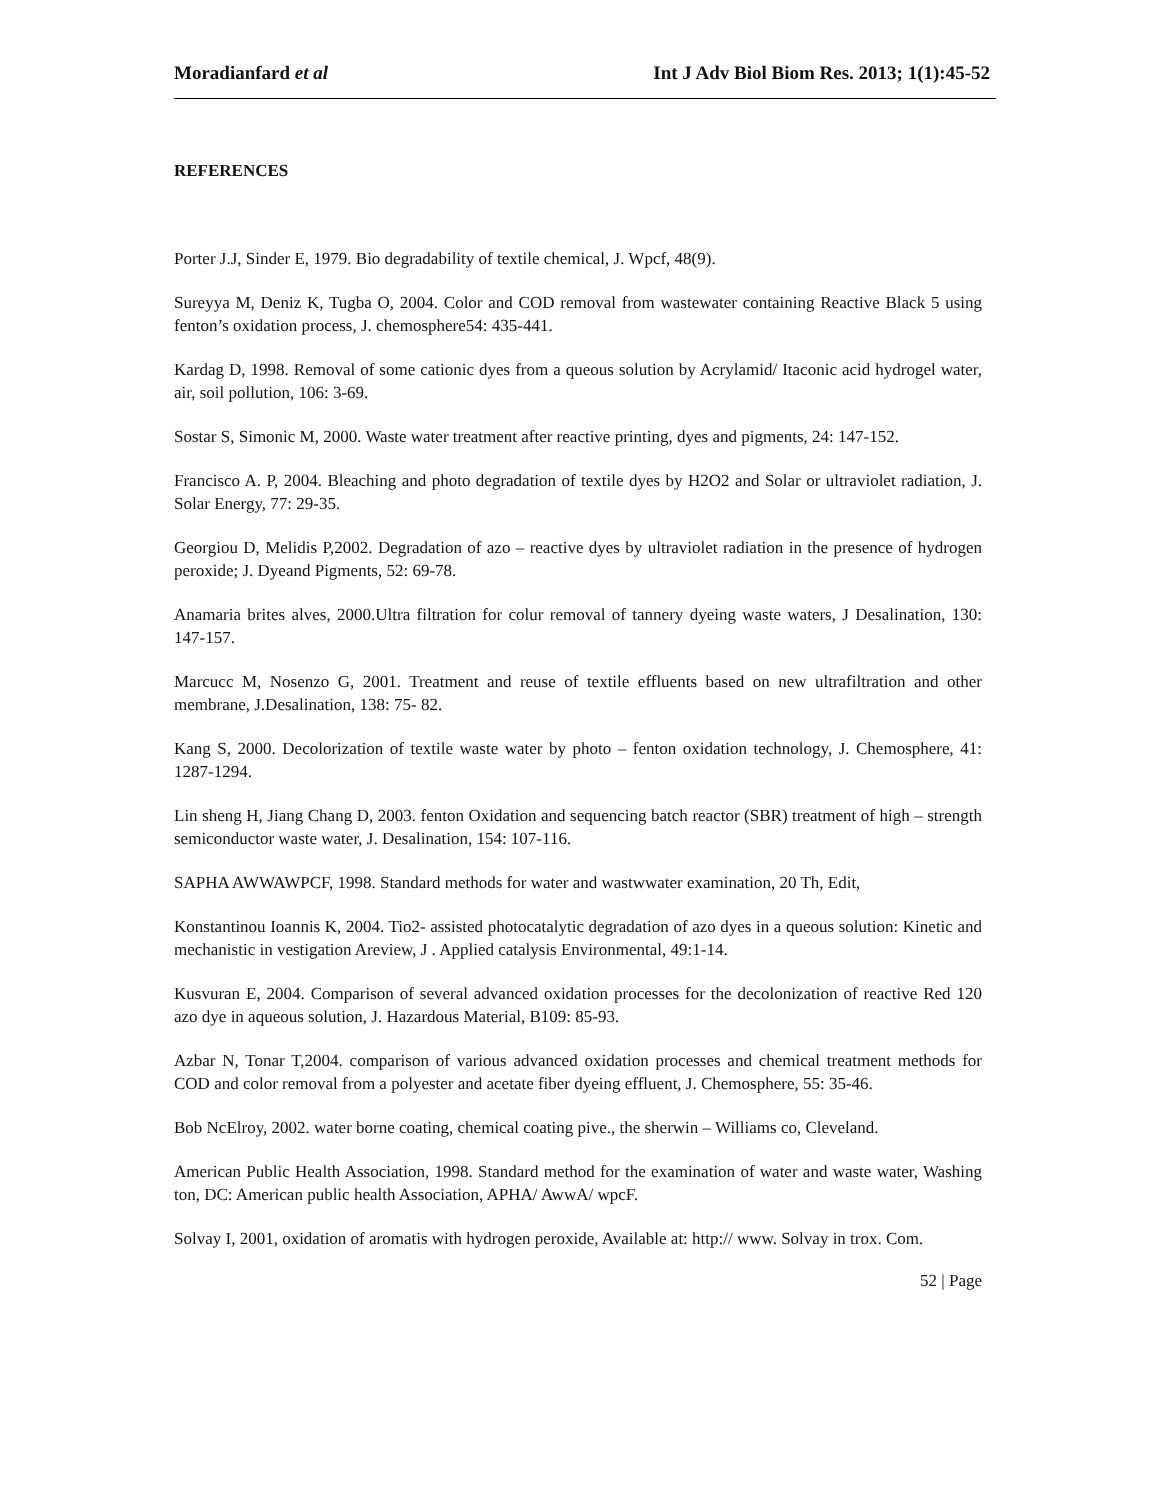Moradianfard et al Int J Adv Biol Biom Res. 2013; 1(1):45-52
REFERENCES
Porter J.J, Sinder E, 1979. Bio degradability of textile chemical, J. Wpcf, 48(9).
Sureyya M, Deniz K, Tugba O, 2004. Color and COD removal from wastewater containing Reactive Black 5 using fenton’s oxidation process, J. chemosphere54: 435-441.
Kardag D, 1998. Removal of some cationic dyes from a queous solution by Acrylamid/ Itaconic acid hydrogel water, air, soil pollution, 106: 3-69.
Sostar S, Simonic M, 2000. Waste water treatment after reactive printing, dyes and pigments, 24: 147-152.
Francisco A. P, 2004. Bleaching and photo degradation of textile dyes by H2O2 and Solar or ultraviolet radiation, J. Solar Energy, 77: 29-35.
Georgiou D, Melidis P,2002. Degradation of azo – reactive dyes by ultraviolet radiation in the presence of hydrogen peroxide; J. Dyeand Pigments, 52: 69-78.
Anamaria brites alves, 2000.Ultra filtration for colur removal of tannery dyeing waste waters, J Desalination, 130: 147-157.
Marcucc M, Nosenzo G, 2001. Treatment and reuse of textile effluents based on new ultrafiltration and other membrane, J.Desalination, 138: 75- 82.
Kang S, 2000. Decolorization of textile waste water by photo – fenton oxidation technology, J. Chemosphere, 41: 1287-1294.
Lin sheng H, Jiang Chang D, 2003. fenton Oxidation and sequencing batch reactor (SBR) treatment of high – strength semiconductor waste water, J. Desalination, 154: 107-116.
SAPHA AWWAWPCF, 1998. Standard methods for water and wastwwater examination, 20 Th, Edit,
Konstantinou Ioannis K, 2004. Tio2- assisted photocatalytic degradation of azo dyes in a queous solution: Kinetic and mechanistic in vestigation Areview, J . Applied catalysis Environmental, 49:1-14.
Kusvuran E, 2004. Comparison of several advanced oxidation processes for the decolonization of reactive Red 120 azo dye in aqueous solution, J. Hazardous Material, B109: 85-93.
Azbar N, Tonar T,2004. comparison of various advanced oxidation processes and chemical treatment methods for COD and color removal from a polyester and acetate fiber dyeing effluent, J. Chemosphere, 55: 35-46.
Bob NcElroy, 2002. water borne coating, chemical coating pive., the sherwin – Williams co, Cleveland.
American Public Health Association, 1998. Standard method for the examination of water and waste water, Washing ton, DC: American public health Association, APHA/ AwwA/ wpcF.
Solvay I, 2001, oxidation of aromatis with hydrogen peroxide, Available at: http:// www. Solvay in trox. Com.
52 | Page